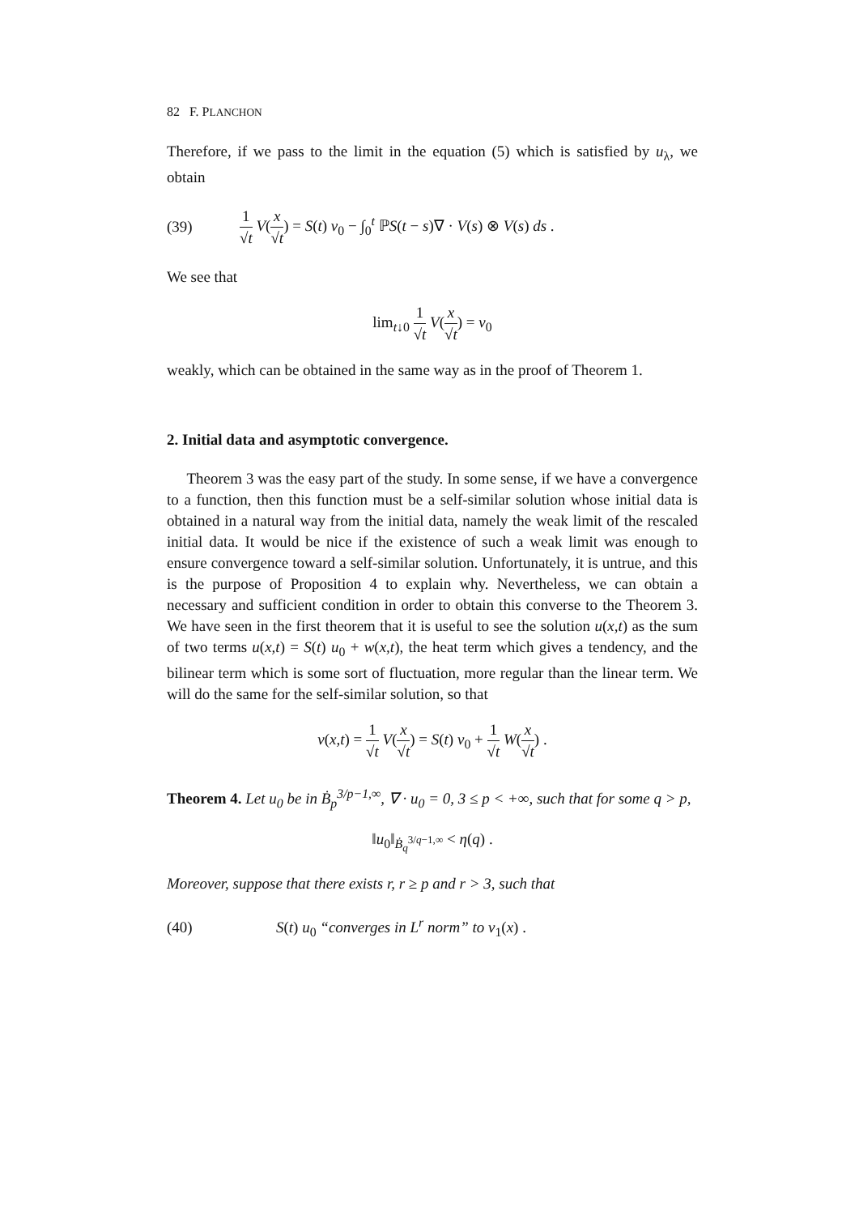82 F. PLANCHON
Therefore, if we pass to the limit in the equation (5) which is satisfied by u<sub>λ</sub>, we obtain
(39) 1 √t V(x √t) = S(t) v<sub>0</sub> − ∫<sub>0</sub><sup>t</sup> ℙS(t − s)∇ · V(s) ⊗ V(s) ds .
We see that
lim<sub>t↓0</sub> 1 √t V(x √t) = v<sub>0</sub>
weakly, which can be obtained in the same way as in the proof of Theorem 1.
2. Initial data and asymptotic convergence.
Theorem 3 was the easy part of the study. In some sense, if we have a convergence to a function, then this function must be a self-similar solution whose initial data is obtained in a natural way from the initial data, namely the weak limit of the rescaled initial data. It would be nice if the existence of such a weak limit was enough to ensure convergence toward a self-similar solution. Unfortunately, it is untrue, and this is the purpose of Proposition 4 to explain why. Nevertheless, we can obtain a necessary and sufficient condition in order to obtain this converse to the Theorem 3. We have seen in the first theorem that it is useful to see the solution u(x,t) as the sum of two terms u(x,t) = S(t) u<sub>0</sub> + w(x,t), the heat term which gives a tendency, and the bilinear term which is some sort of fluctuation, more regular than the linear term. We will do the same for the self-similar solution, so that
v(x,t) = 1 √t V(x √t) = S(t) v<sub>0</sub> + 1 √t W(x √t) .
Theorem 4. Let u<sub>0</sub> be in Ḃ<sub>p</sub><sup>3/p−1,∞</sup>, ∇ · u<sub>0</sub> = 0, 3 ≤ p < +∞, such that for some q > p,
‖u<sub>0</sub>‖<sub>Ḃ<sub>q</sub><sup>3/q−1,∞</sup></sub> < η(q) .
Moreover, suppose that there exists r, r ≥ p and r > 3, such that
(40) S(t) u<sub>0</sub> “converges in L<sup>r</sup> norm” to v<sub>1</sub>(x) .